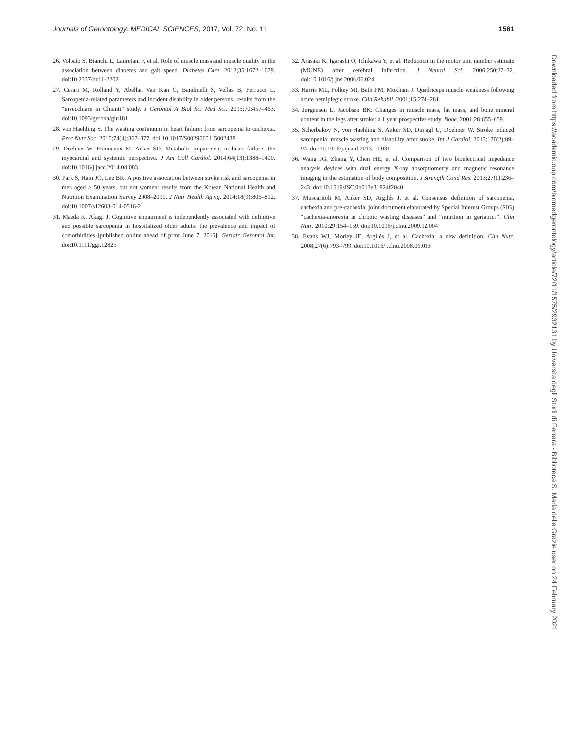Journals of Gerontology: MEDICAL SCIENCES, 2017, Vol. 72, No. 11 1581
26. Volpato S, Bianchi L, Lauretani F, et al. Role of muscle mass and muscle quality in the association between diabetes and gait speed. Diabetes Care. 2012;35:1672–1679. doi:10.2337/dc11-2202
27. Cesari M, Rolland Y, Abellan Van Kan G, Bandinelli S, Vellas B, Ferrucci L. Sarcopenia-related parameters and incident disability in older persons: results from the “invecchiare in Chianti” study. J Gerontol A Biol Sci Med Sci. 2015;70:457–463. doi:10.1093/gerona/glu181
28. von Haehling S. The wasting continuum in heart failure: from sarcopenia to cachexia. Proc Nutr Soc. 2015;74(4):367–377. doi:10.1017/S0029665115002438
29. Doehner W, Frenneaux M, Anker SD. Metabolic impairment in heart failure: the myocardial and systemic perspective. J Am Coll Cardiol. 2014;64(13):1388–1400. doi:10.1016/j.jacc.2014.04.083
30. Park S, Ham JO, Lee BK. A positive association between stroke risk and sarcopenia in men aged ≥ 50 years, but not women: results from the Korean National Health and Nutrition Examination Survey 2008–2010. J Nutr Health Aging. 2014;18(9):806–812. doi:10.1007/s12603-014-0516-2
31. Maeda K, Akagi J. Cognitive impairment is independently associated with definitive and possible sarcopenia in hospitalized older adults: the prevalence and impact of comorbidities [published online ahead of print June 7, 2016]. Geriatr Gerontol Int. doi:10.1111/ggi.12825
32. Arasaki K, Igarashi O, Ichikawa Y, et al. Reduction in the motor unit number estimate (MUNE) after cerebral infarction. J Neurol Sci. 2006;250:27–32. doi:10.1016/j.jns.2006.06.024
33. Harris ML, Polkey MI, Bath PM, Moxham J. Quadriceps muscle weakness following acute hemiplegic stroke. Clin Rehabil. 2001;15:274–281.
34. Jørgensen L, Jacobsen BK. Changes in muscle mass, fat mass, and bone mineral content in the legs after stroke: a 1 year prospective study. Bone. 2001;28:655–659.
35. Scherbakov N, von Haehling S, Anker SD, Dirnagl U, Doehner W. Stroke induced sarcopenia: muscle wasting and disability after stroke. Int J Cardiol. 2013;170(2):89–94. doi:10.1016/j.ijcard.2013.10.031
36. Wang JG, Zhang Y, Chen HE, et al. Comparison of two bioelectrical impedance analysis devices with dual energy X-ray absorptiometry and magnetic resonance imaging in the estimation of body composition. J Strength Cond Res. 2013;27(1):236–243. doi:10.1519/JSC.0b013e31824f2040
37. Muscaritoli M, Anker SD, Argilés J, et al. Consensus definition of sarcopenia, cachexia and pre-cachexia: joint document elaborated by Special Interest Groups (SIG) “cachexia-anorexia in chronic wasting diseases” and “nutrition in geriatrics”. Clin Nutr. 2010;29:154–159. doi:10.1016/j.clnu.2009.12.004
38. Evans WJ, Morley JE, Argilés J, et al. Cachexia: a new definition. Clin Nutr. 2008;27(6):793–799. doi:10.1016/j.clnu.2008.06.013
Downloaded from https://academic.oup.com/biomedgerontology/article/72/11/1575/2932131 by Universita degli Studi di Ferrara - Biblioteca S. Maria delle Grazie user on 24 February 2021